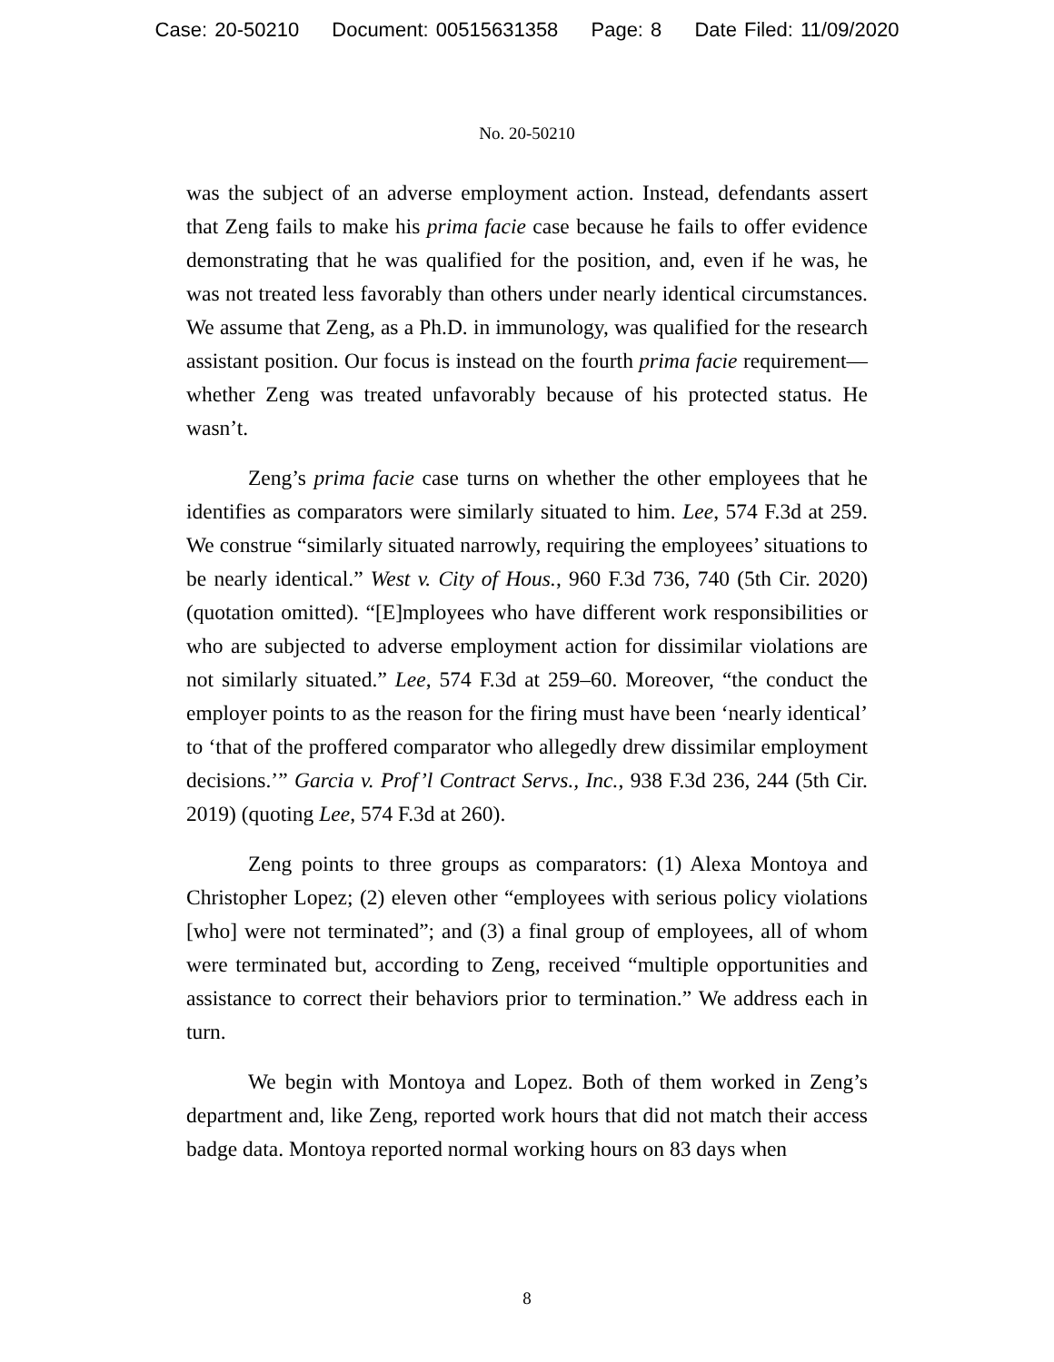Case: 20-50210 Document: 00515631358 Page: 8 Date Filed: 11/09/2020
No. 20-50210
was the subject of an adverse employment action. Instead, defendants assert that Zeng fails to make his prima facie case because he fails to offer evidence demonstrating that he was qualified for the position, and, even if he was, he was not treated less favorably than others under nearly identical circumstances. We assume that Zeng, as a Ph.D. in immunology, was qualified for the research assistant position. Our focus is instead on the fourth prima facie requirement—whether Zeng was treated unfavorably because of his protected status. He wasn’t.
Zeng’s prima facie case turns on whether the other employees that he identifies as comparators were similarly situated to him. Lee, 574 F.3d at 259. We construe “similarly situated narrowly, requiring the employees’ situations to be nearly identical.” West v. City of Hous., 960 F.3d 736, 740 (5th Cir. 2020) (quotation omitted). “[E]mployees who have different work responsibilities or who are subjected to adverse employment action for dissimilar violations are not similarly situated.” Lee, 574 F.3d at 259–60. Moreover, “the conduct the employer points to as the reason for the firing must have been ‘nearly identical’ to ‘that of the proffered comparator who allegedly drew dissimilar employment decisions.’” Garcia v. Prof’l Contract Servs., Inc., 938 F.3d 236, 244 (5th Cir. 2019) (quoting Lee, 574 F.3d at 260).
Zeng points to three groups as comparators: (1) Alexa Montoya and Christopher Lopez; (2) eleven other “employees with serious policy violations [who] were not terminated”; and (3) a final group of employees, all of whom were terminated but, according to Zeng, received “multiple opportunities and assistance to correct their behaviors prior to termination.” We address each in turn.
We begin with Montoya and Lopez. Both of them worked in Zeng’s department and, like Zeng, reported work hours that did not match their access badge data. Montoya reported normal working hours on 83 days when
8